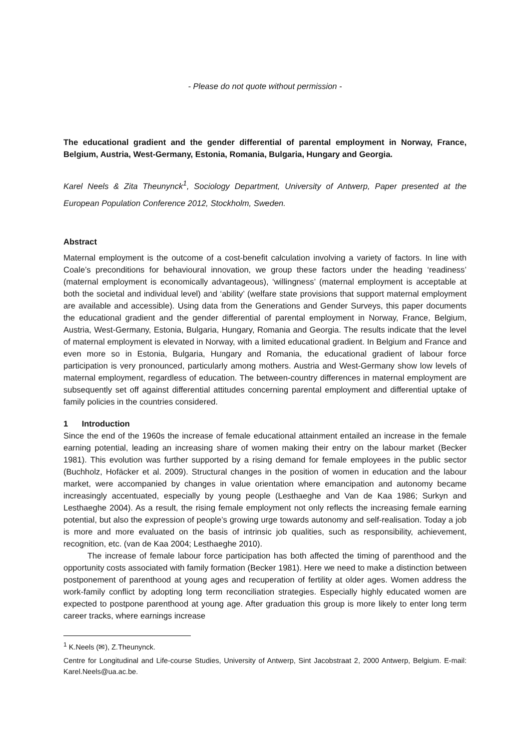- Please do not quote without permission -
The educational gradient and the gender differential of parental employment in Norway, France, Belgium, Austria, West-Germany, Estonia, Romania, Bulgaria, Hungary and Georgia.
Karel Neels & Zita Theunynck<sup>1</sup>, Sociology Department, University of Antwerp, Paper presented at the European Population Conference 2012, Stockholm, Sweden.
Abstract
Maternal employment is the outcome of a cost-benefit calculation involving a variety of factors. In line with Coale’s preconditions for behavioural innovation, we group these factors under the heading ‘readiness’ (maternal employment is economically advantageous), ‘willingness’ (maternal employment is acceptable at both the societal and individual level) and ‘ability’ (welfare state provisions that support maternal employment are available and accessible). Using data from the Generations and Gender Surveys, this paper documents the educational gradient and the gender differential of parental employment in Norway, France, Belgium, Austria, West-Germany, Estonia, Bulgaria, Hungary, Romania and Georgia. The results indicate that the level of maternal employment is elevated in Norway, with a limited educational gradient. In Belgium and France and even more so in Estonia, Bulgaria, Hungary and Romania, the educational gradient of labour force participation is very pronounced, particularly among mothers. Austria and West-Germany show low levels of maternal employment, regardless of education. The between-country differences in maternal employment are subsequently set off against differential attitudes concerning parental employment and differential uptake of family policies in the countries considered.
1 Introduction
Since the end of the 1960s the increase of female educational attainment entailed an increase in the female earning potential, leading an increasing share of women making their entry on the labour market (Becker 1981). This evolution was further supported by a rising demand for female employees in the public sector (Buchholz, Hofäcker et al. 2009). Structural changes in the position of women in education and the labour market, were accompanied by changes in value orientation where emancipation and autonomy became increasingly accentuated, especially by young people (Lesthaeghe and Van de Kaa 1986; Surkyn and Lesthaeghe 2004). As a result, the rising female employment not only reflects the increasing female earning potential, but also the expression of people’s growing urge towards autonomy and self-realisation. Today a job is more and more evaluated on the basis of intrinsic job qualities, such as responsibility, achievement, recognition, etc. (van de Kaa 2004; Lesthaeghe 2010).
The increase of female labour force participation has both affected the timing of parenthood and the opportunity costs associated with family formation (Becker 1981). Here we need to make a distinction between postponement of parenthood at young ages and recuperation of fertility at older ages. Women address the work-family conflict by adopting long term reconciliation strategies. Especially highly educated women are expected to postpone parenthood at young age. After graduation this group is more likely to enter long term career tracks, where earnings increase
<sup>1</sup> K.Neels (✉), Z.Theunynck.
Centre for Longitudinal and Life-course Studies, University of Antwerp, Sint Jacobstraat 2, 2000 Antwerp, Belgium. E-mail: Karel.Neels@ua.ac.be.